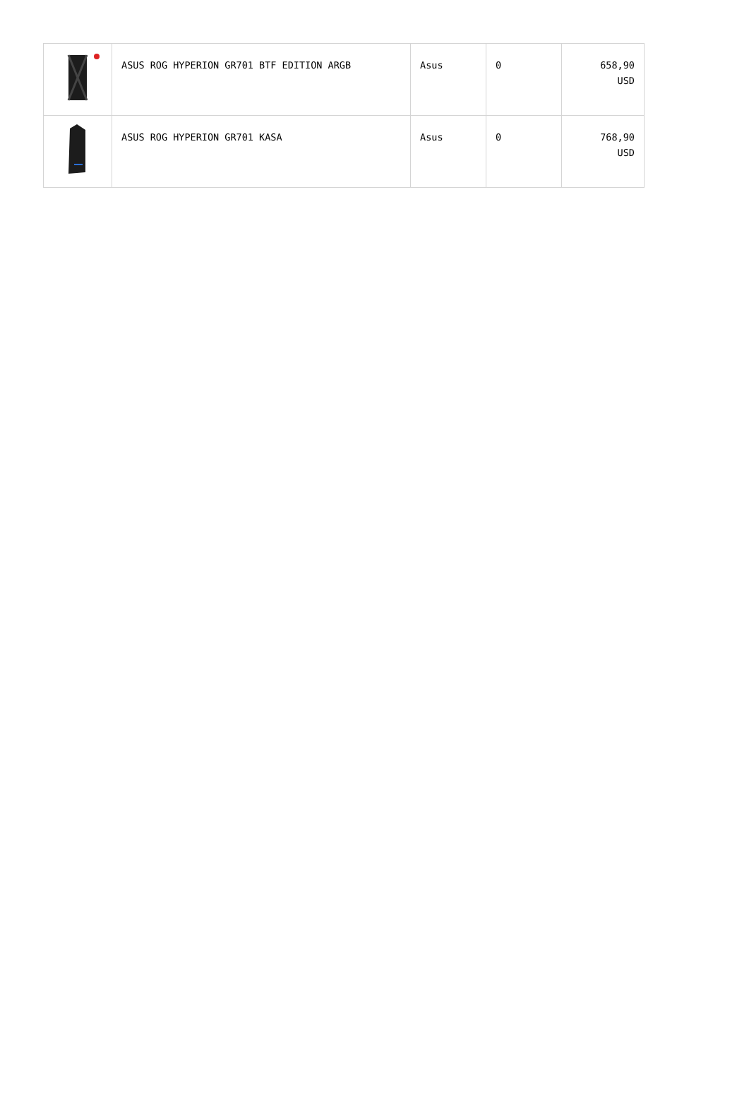| | ASUS ROG HYPERION GR701 BTF EDITION ARGB | Asus | 0 | 658,90 USD |
| | ASUS ROG HYPERION GR701 KASA | Asus | 0 | 768,90 USD |